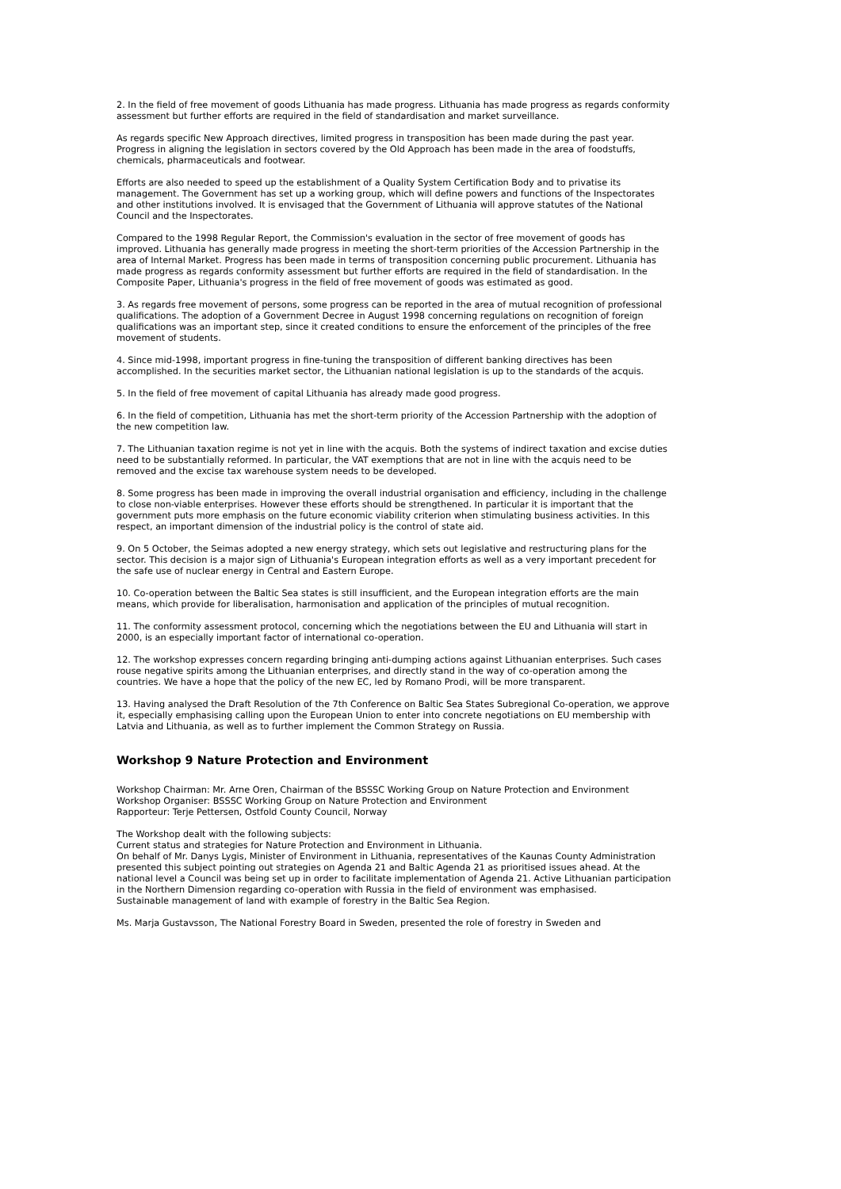2. In the field of free movement of goods Lithuania has made progress. Lithuania has made progress as regards conformity assessment but further efforts are required in the field of standardisation and market surveillance.
As regards specific New Approach directives, limited progress in transposition has been made during the past year. Progress in aligning the legislation in sectors covered by the Old Approach has been made in the area of foodstuffs, chemicals, pharmaceuticals and footwear.
Efforts are also needed to speed up the establishment of a Quality System Certification Body and to privatise its management. The Government has set up a working group, which will define powers and functions of the Inspectorates and other institutions involved. It is envisaged that the Government of Lithuania will approve statutes of the National Council and the Inspectorates.
Compared to the 1998 Regular Report, the Commission's evaluation in the sector of free movement of goods has improved. Lithuania has generally made progress in meeting the short-term priorities of the Accession Partnership in the area of Internal Market. Progress has been made in terms of transposition concerning public procurement. Lithuania has made progress as regards conformity assessment but further efforts are required in the field of standardisation. In the Composite Paper, Lithuania's progress in the field of free movement of goods was estimated as good.
3. As regards free movement of persons, some progress can be reported in the area of mutual recognition of professional qualifications. The adoption of a Government Decree in August 1998 concerning regulations on recognition of foreign qualifications was an important step, since it created conditions to ensure the enforcement of the principles of the free movement of students.
4. Since mid-1998, important progress in fine-tuning the transposition of different banking directives has been accomplished. In the securities market sector, the Lithuanian national legislation is up to the standards of the acquis.
5. In the field of free movement of capital Lithuania has already made good progress.
6. In the field of competition, Lithuania has met the short-term priority of the Accession Partnership with the adoption of the new competition law.
7. The Lithuanian taxation regime is not yet in line with the acquis. Both the systems of indirect taxation and excise duties need to be substantially reformed. In particular, the VAT exemptions that are not in line with the acquis need to be removed and the excise tax warehouse system needs to be developed.
8. Some progress has been made in improving the overall industrial organisation and efficiency, including in the challenge to close non-viable enterprises. However these efforts should be strengthened. In particular it is important that the government puts more emphasis on the future economic viability criterion when stimulating business activities. In this respect, an important dimension of the industrial policy is the control of state aid.
9. On 5 October, the Seimas adopted a new energy strategy, which sets out legislative and restructuring plans for the sector. This decision is a major sign of Lithuania's European integration efforts as well as a very important precedent for the safe use of nuclear energy in Central and Eastern Europe.
10. Co-operation between the Baltic Sea states is still insufficient, and the European integration efforts are the main means, which provide for liberalisation, harmonisation and application of the principles of mutual recognition.
11. The conformity assessment protocol, concerning which the negotiations between the EU and Lithuania will start in 2000, is an especially important factor of international co-operation.
12. The workshop expresses concern regarding bringing anti-dumping actions against Lithuanian enterprises. Such cases rouse negative spirits among the Lithuanian enterprises, and directly stand in the way of co-operation among the countries. We have a hope that the policy of the new EC, led by Romano Prodi, will be more transparent.
13. Having analysed the Draft Resolution of the 7th Conference on Baltic Sea States Subregional Co-operation, we approve it, especially emphasising calling upon the European Union to enter into concrete negotiations on EU membership with Latvia and Lithuania, as well as to further implement the Common Strategy on Russia.
Workshop 9 Nature Protection and Environment
Workshop Chairman: Mr. Arne Oren, Chairman of the BSSSC Working Group on Nature Protection and Environment
Workshop Organiser: BSSSC Working Group on Nature Protection and Environment
Rapporteur: Terje Pettersen, Ostfold County Council, Norway
The Workshop dealt with the following subjects:
Current status and strategies for Nature Protection and Environment in Lithuania.
On behalf of Mr. Danys Lygis, Minister of Environment in Lithuania, representatives of the Kaunas County Administration presented this subject pointing out strategies on Agenda 21 and Baltic Agenda 21 as prioritised issues ahead. At the national level a Council was being set up in order to facilitate implementation of Agenda 21. Active Lithuanian participation in the Northern Dimension regarding co-operation with Russia in the field of environment was emphasised.
Sustainable management of land with example of forestry in the Baltic Sea Region.
Ms. Marja Gustavsson, The National Forestry Board in Sweden, presented the role of forestry in Sweden and